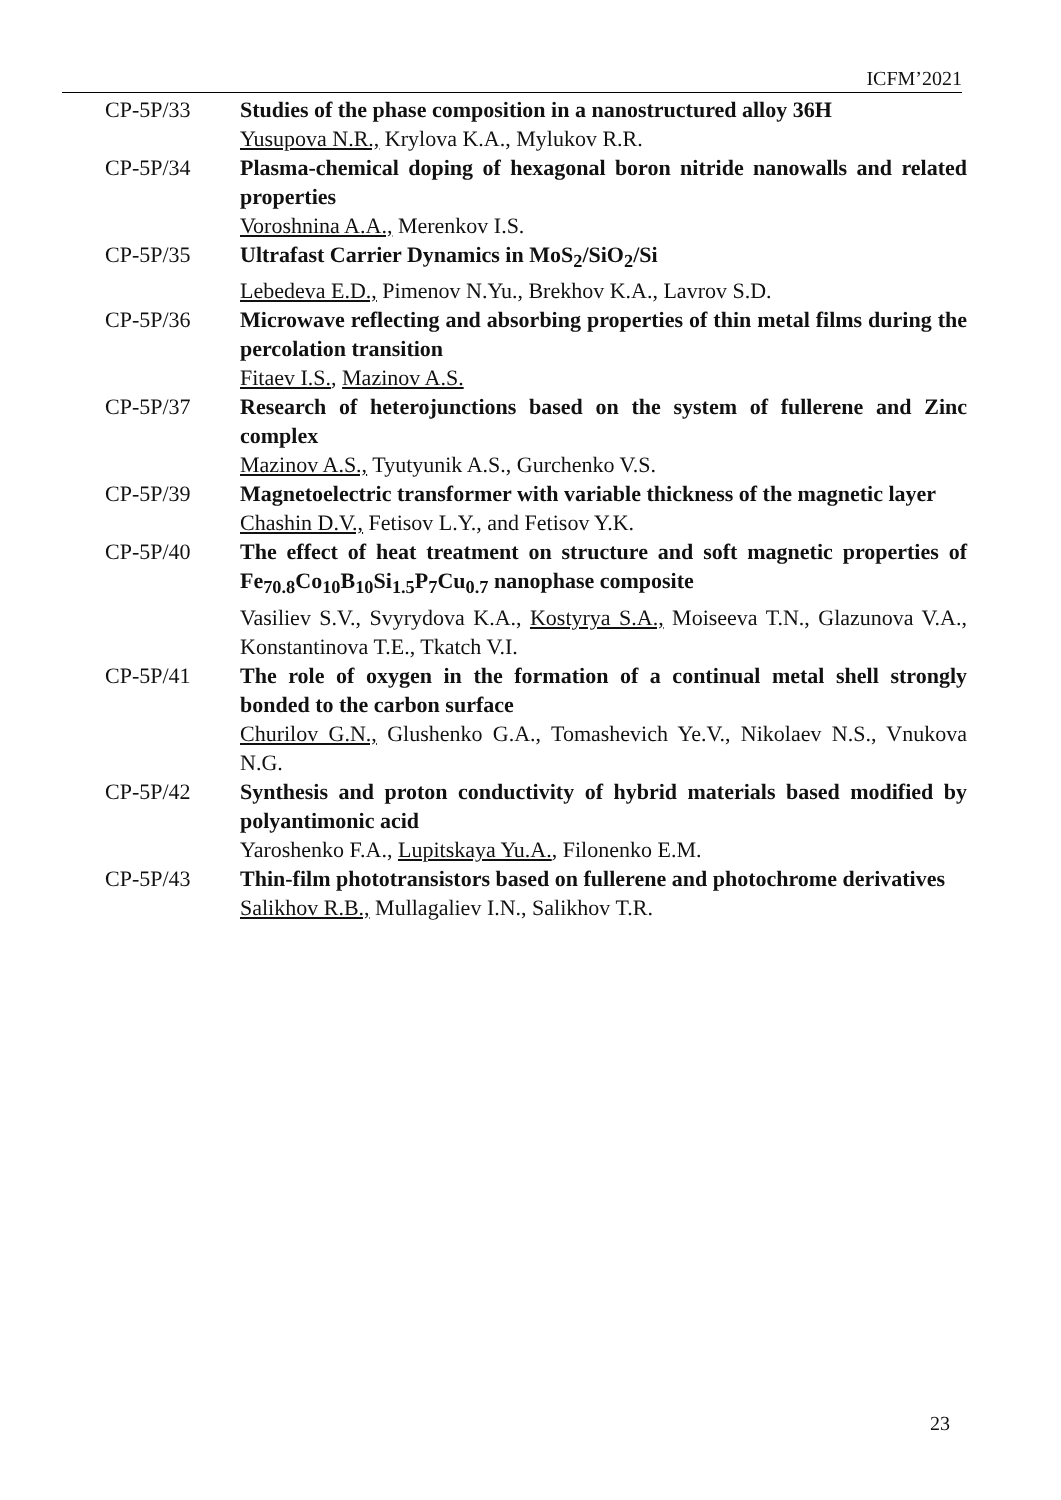ICFM’2021
| CP-5P/33 | Studies of the phase composition in a nanostructured alloy 36H Yusupova N.R., Krylova K.A., Mylukov R.R. |
| CP-5P/34 | Plasma-chemical doping of hexagonal boron nitride nanowalls and related properties Voroshnina A.A., Merenkov I.S. |
| CP-5P/35 | Ultrafast Carrier Dynamics in MoS<sub>2</sub>/SiO<sub>2</sub>/Si Lebedeva E.D., Pimenov N.Yu., Brekhov K.A., Lavrov S.D. |
| CP-5P/36 | Microwave reflecting and absorbing properties of thin metal films during the percolation transition Fitaev I.S. , Mazinov A.S. |
| CP-5P/37 | Research of heterojunctions based on the system of fullerene and Zinc complex Mazinov A.S., Tyutyunik A.S., Gurchenko V.S. |
| CP-5P/39 | Magnetoelectric transformer with variable thickness of the magnetic layer Chashin D.V., Fetisov L.Y., and Fetisov Y.K. |
| CP-5P/40 | The effect of heat treatment on structure and soft magnetic properties of Fe<sub>70.8</sub>Co<sub>10</sub>B<sub>10</sub>Si<sub>1.5</sub>P<sub>7</sub>Cu<sub>0.7</sub> nanophase composite Vasiliev S.V., Svyrydova K.A., Kostyrya S.A., Moiseeva T.N., Glazunova V.A., Konstantinova T.E., Tkatch V.I. |
| CP-5P/41 | The role of oxygen in the formation of a continual metal shell strongly bonded to the carbon surface Churilov G.N., Glushenko G.A., Tomashevich Ye.V., Nikolaev N.S., Vnukova N.G. |
| CP-5P/42 | Synthesis and proton conductivity of hybrid materials based modified by polyantimonic acid Yaroshenko F.A., Lupitskaya Yu.A. , Filonenko E.M. |
| CP-5P/43 | Thin-film phototransistors based on fullerene and photochrome derivatives Salikhov R.B., Mullagaliev I.N., Salikhov T.R. |
23